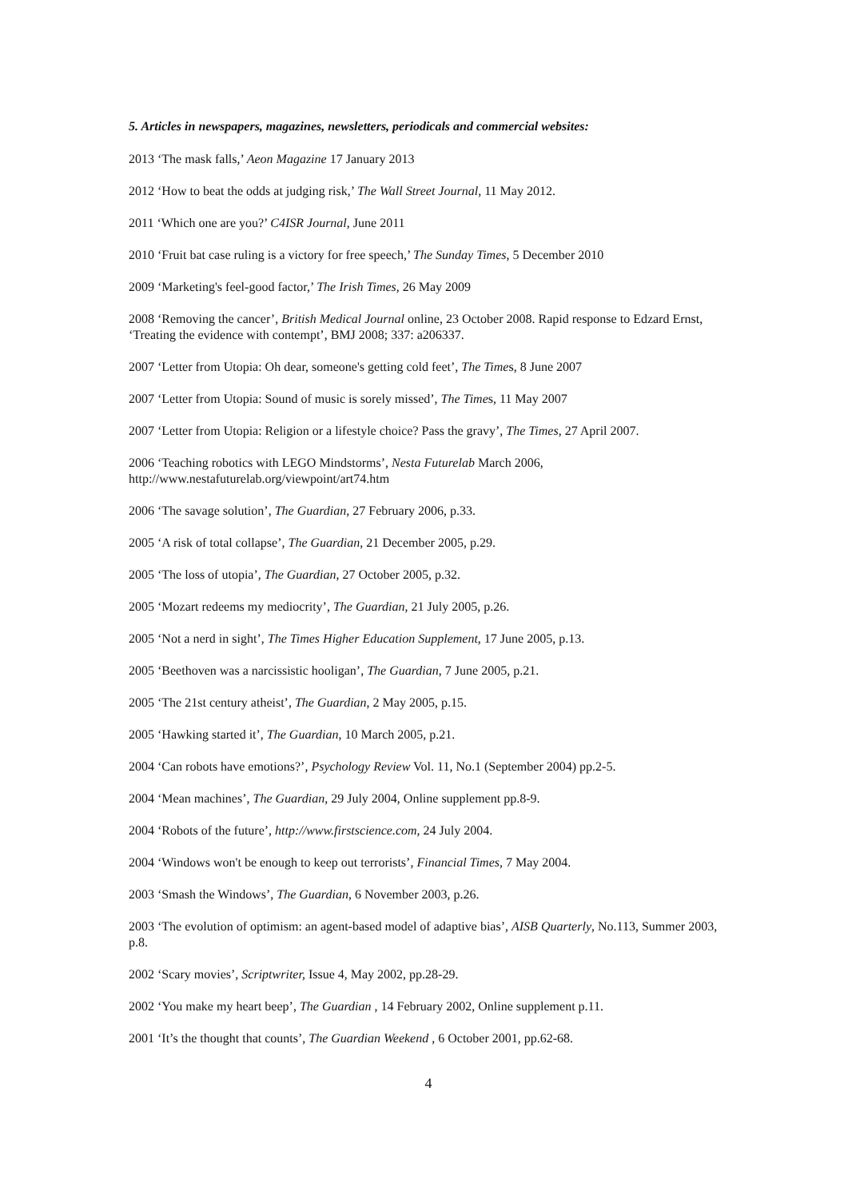5. Articles in newspapers, magazines, newsletters, periodicals and commercial websites:
2013 ‘The mask falls,’ Aeon Magazine 17 January 2013
2012 ‘How to beat the odds at judging risk,’ The Wall Street Journal, 11 May 2012.
2011 ‘Which one are you?’ C4ISR Journal, June 2011
2010 ‘Fruit bat case ruling is a victory for free speech,’ The Sunday Times, 5 December 2010
2009 ‘Marketing's feel-good factor,’ The Irish Times, 26 May 2009
2008 ‘Removing the cancer’, British Medical Journal online, 23 October 2008. Rapid response to Edzard Ernst, ‘Treating the evidence with contempt’, BMJ 2008; 337: a206337.
2007 ‘Letter from Utopia: Oh dear, someone's getting cold feet’, The Times, 8 June 2007
2007 ‘Letter from Utopia: Sound of music is sorely missed’, The Times, 11 May 2007
2007 ‘Letter from Utopia: Religion or a lifestyle choice? Pass the gravy’, The Times, 27 April 2007.
2006 ‘Teaching robotics with LEGO Mindstorms’, Nesta Futurelab March 2006,
http://www.nestafuturelab.org/viewpoint/art74.htm
2006 ‘The savage solution’, The Guardian, 27 February 2006, p.33.
2005 ‘A risk of total collapse’, The Guardian, 21 December 2005, p.29.
2005 ‘The loss of utopia’, The Guardian, 27 October 2005, p.32.
2005 ‘Mozart redeems my mediocrity’, The Guardian, 21 July 2005, p.26.
2005 ‘Not a nerd in sight’, The Times Higher Education Supplement, 17 June 2005, p.13.
2005 ‘Beethoven was a narcissistic hooligan’, The Guardian, 7 June 2005, p.21.
2005 ‘The 21st century atheist’, The Guardian, 2 May 2005, p.15.
2005 ‘Hawking started it’, The Guardian, 10 March 2005, p.21.
2004 ‘Can robots have emotions?’, Psychology Review Vol. 11, No.1 (September 2004) pp.2-5.
2004 ‘Mean machines’, The Guardian, 29 July 2004, Online supplement pp.8-9.
2004 ‘Robots of the future’, http://www.firstscience.com, 24 July 2004.
2004 ‘Windows won't be enough to keep out terrorists’, Financial Times, 7 May 2004.
2003 ‘Smash the Windows’, The Guardian, 6 November 2003, p.26.
2003 ‘The evolution of optimism: an agent-based model of adaptive bias’, AISB Quarterly, No.113, Summer 2003, p.8.
2002 ‘Scary movies’, Scriptwriter, Issue 4, May 2002, pp.28-29.
2002 ‘You make my heart beep’, The Guardian , 14 February 2002, Online supplement p.11.
2001 ‘It’s the thought that counts’, The Guardian Weekend , 6 October 2001, pp.62-68.
4